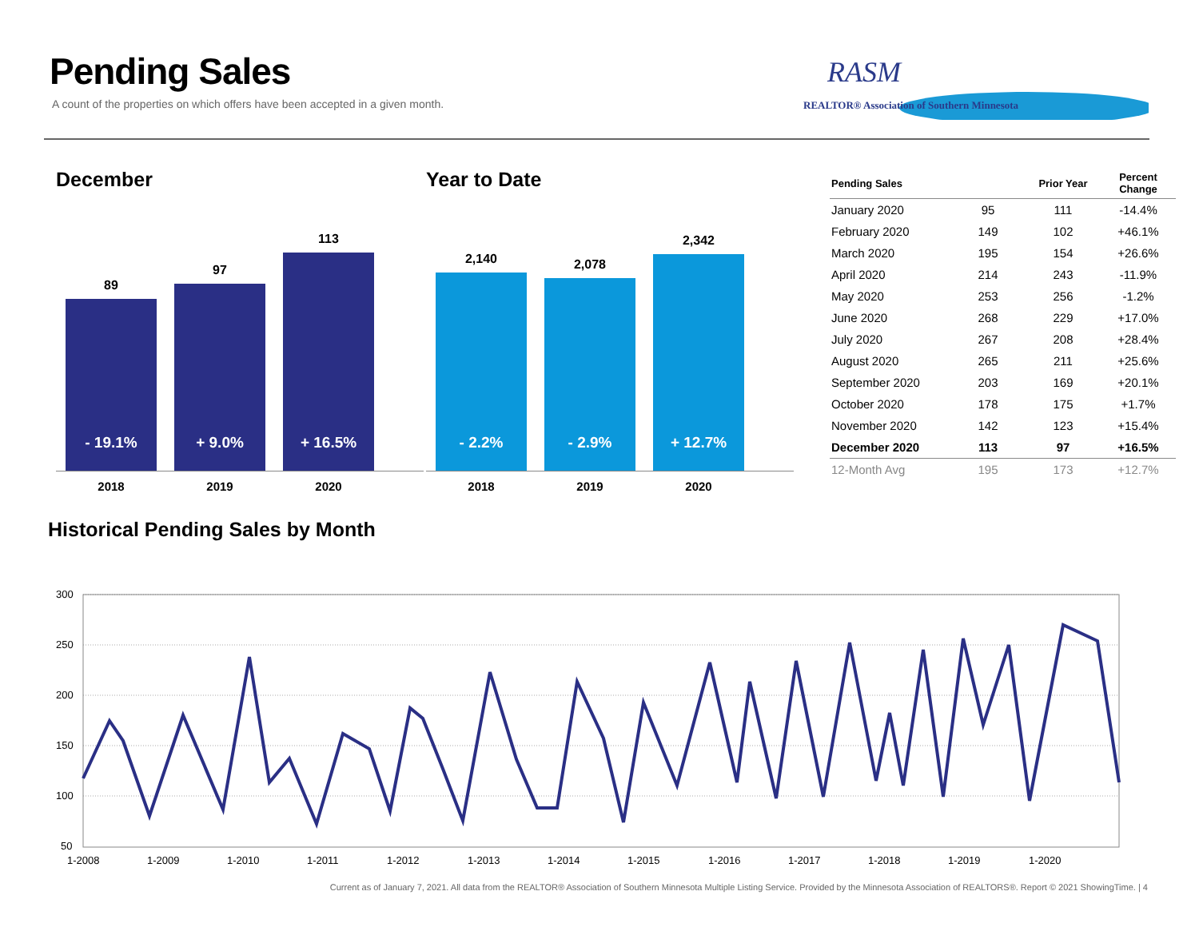Pending Sales
A count of the properties on which offers have been accepted in a given month.
RASM
REALTOR® Association of Southern Minnesota
December
89
- 19.1%
97
+ 9.0%
113
+ 16.5%
2018 2019 2020
Year to Date
2,140
- 2.2%
2,078
- 2.9%
2,342
+ 12.7%
2018 2019 2020
| Pending Sales | | Prior Year | Percent Change |
| --- | --- | --- | --- |
| January 2020 | 95 | 111 | -14.4% |
| February 2020 | 149 | 102 | +46.1% |
| March 2020 | 195 | 154 | +26.6% |
| April 2020 | 214 | 243 | -11.9% |
| May 2020 | 253 | 256 | -1.2% |
| June 2020 | 268 | 229 | +17.0% |
| July 2020 | 267 | 208 | +28.4% |
| August 2020 | 265 | 211 | +25.6% |
| September 2020 | 203 | 169 | +20.1% |
| October 2020 | 178 | 175 | +1.7% |
| November 2020 | 142 | 123 | +15.4% |
| December 2020 | 113 | 97 | +16.5% |
| 12-Month Avg | 195 | 173 | +12.7% |
Historical Pending Sales by Month
300
250
200
150
100
50
1-2008
1-2009
1-2010
1-2011
1-2012
1-2013
1-2014
1-2015
1-2016
1-2017
1-2018
1-2019
1-2020
Current as of January 7, 2021. All data from the REALTOR® Association of Southern Minnesota Multiple Listing Service. Provided by the Minnesota Association of REALTORS®. Report © 2021 ShowingTime. | 4